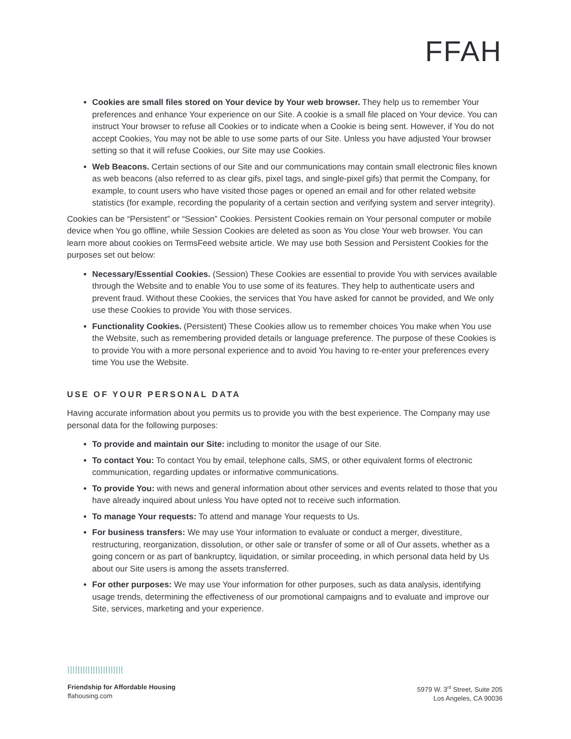FFAH
Cookies are small files stored on Your device by Your web browser. They help us to remember Your preferences and enhance Your experience on our Site. A cookie is a small file placed on Your device. You can instruct Your browser to refuse all Cookies or to indicate when a Cookie is being sent. However, if You do not accept Cookies, You may not be able to use some parts of our Site. Unless you have adjusted Your browser setting so that it will refuse Cookies, our Site may use Cookies.
Web Beacons. Certain sections of our Site and our communications may contain small electronic files known as web beacons (also referred to as clear gifs, pixel tags, and single-pixel gifs) that permit the Company, for example, to count users who have visited those pages or opened an email and for other related website statistics (for example, recording the popularity of a certain section and verifying system and server integrity).
Cookies can be “Persistent” or “Session” Cookies. Persistent Cookies remain on Your personal computer or mobile device when You go offline, while Session Cookies are deleted as soon as You close Your web browser. You can learn more about cookies on TermsFeed website article. We may use both Session and Persistent Cookies for the purposes set out below:
Necessary/Essential Cookies. (Session) These Cookies are essential to provide You with services available through the Website and to enable You to use some of its features. They help to authenticate users and prevent fraud. Without these Cookies, the services that You have asked for cannot be provided, and We only use these Cookies to provide You with those services.
Functionality Cookies. (Persistent) These Cookies allow us to remember choices You make when You use the Website, such as remembering provided details or language preference. The purpose of these Cookies is to provide You with a more personal experience and to avoid You having to re-enter your preferences every time You use the Website.
USE OF YOUR PERSONAL DATA
Having accurate information about you permits us to provide you with the best experience. The Company may use personal data for the following purposes:
To provide and maintain our Site: including to monitor the usage of our Site.
To contact You: To contact You by email, telephone calls, SMS, or other equivalent forms of electronic communication, regarding updates or informative communications.
To provide You: with news and general information about other services and events related to those that you have already inquired about unless You have opted not to receive such information.
To manage Your requests: To attend and manage Your requests to Us.
For business transfers: We may use Your information to evaluate or conduct a merger, divestiture, restructuring, reorganization, dissolution, or other sale or transfer of some or all of Our assets, whether as a going concern or as part of bankruptcy, liquidation, or similar proceeding, in which personal data held by Us about our Site users is among the assets transferred.
For other purposes: We may use Your information for other purposes, such as data analysis, identifying usage trends, determining the effectiveness of our promotional campaigns and to evaluate and improve our Site, services, marketing and your experience.
||||||||||||||||||||||
Friendship for Affordable Housing
ffahousing.com
5979 W. 3<sup>rd</sup> Street, Suite 205
Los Angeles, CA 90036